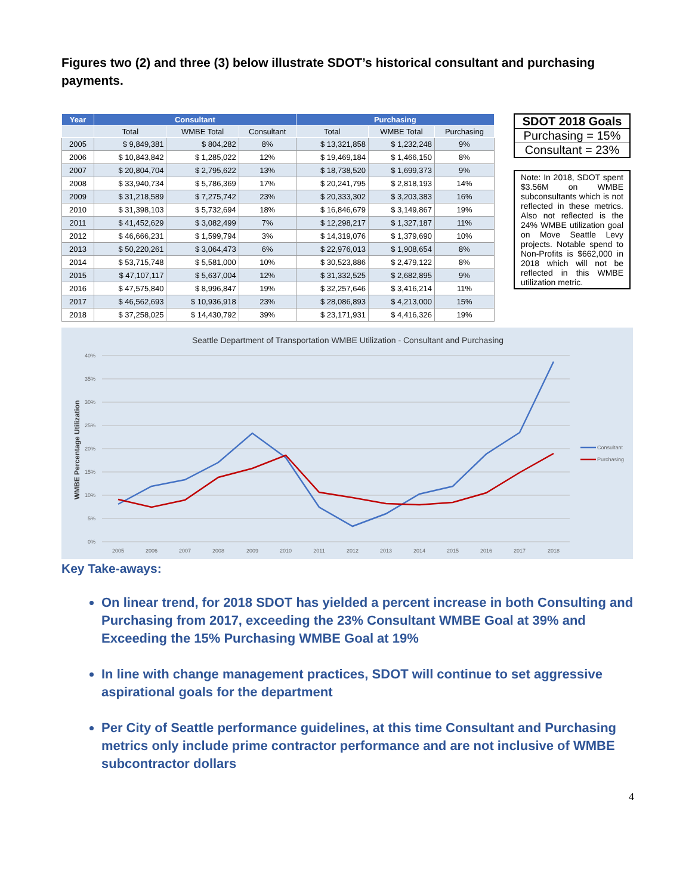Figures two (2) and three (3) below illustrate SDOT’s historical consultant and purchasing payments.
| Year | Consultant | | | Purchasing | | |
| --- | --- | --- | --- | --- | --- | --- |
| | Total | WMBE Total | Consultant | Total | WMBE Total | Purchasing |
| 2005 | $ 9,849,381 | $ 804,282 | 8% | $ 13,321,858 | $ 1,232,248 | 9% |
| 2006 | $ 10,843,842 | $ 1,285,022 | 12% | $ 19,469,184 | $ 1,466,150 | 8% |
| 2007 | $ 20,804,704 | $ 2,795,622 | 13% | $ 18,738,520 | $ 1,699,373 | 9% |
| 2008 | $ 33,940,734 | $ 5,786,369 | 17% | $ 20,241,795 | $ 2,818,193 | 14% |
| 2009 | $ 31,218,589 | $ 7,275,742 | 23% | $ 20,333,302 | $ 3,203,383 | 16% |
| 2010 | $ 31,398,103 | $ 5,732,694 | 18% | $ 16,846,679 | $ 3,149,867 | 19% |
| 2011 | $ 41,452,629 | $ 3,082,499 | 7% | $ 12,298,217 | $ 1,327,187 | 11% |
| 2012 | $ 46,666,231 | $ 1,599,794 | 3% | $ 14,319,076 | $ 1,379,690 | 10% |
| 2013 | $ 50,220,261 | $ 3,064,473 | 6% | $ 22,976,013 | $ 1,908,654 | 8% |
| 2014 | $ 53,715,748 | $ 5,581,000 | 10% | $ 30,523,886 | $ 2,479,122 | 8% |
| 2015 | $ 47,107,117 | $ 5,637,004 | 12% | $ 31,332,525 | $ 2,682,895 | 9% |
| 2016 | $ 47,575,840 | $ 8,996,847 | 19% | $ 32,257,646 | $ 3,416,214 | 11% |
| 2017 | $ 46,562,693 | $ 10,936,918 | 23% | $ 28,086,893 | $ 4,213,000 | 15% |
| 2018 | $ 37,258,025 | $ 14,430,792 | 39% | $ 23,171,931 | $ 4,416,326 | 19% |
SDOT 2018 Goals
Purchasing = 15%
Consultant = 23%
Note: In 2018, SDOT spent $3.56M on WMBE subconsultants which is not reflected in these metrics. Also not reflected is the 24% WMBE utilization goal on Move Seattle Levy projects. Notable spend to Non-Profits is $662,000 in 2018 which will not be reflected in this WMBE utilization metric.
Seattle Department of Transportation WMBE Utilization - Consultant and Purchasing
40%
35%
30%
25%
20%
15%
10%
5%
0%
2005
2006
2007
2008
2009
2010
2011
2012
2013
2014
2015
2016
2017
2018
WMBE Percentage Utilization
Consultant
Purchasing
Key Take-aways:
On linear trend, for 2018 SDOT has yielded a percent increase in both Consulting and Purchasing from 2017, exceeding the 23% Consultant WMBE Goal at 39% and Exceeding the 15% Purchasing WMBE Goal at 19%
In line with change management practices, SDOT will continue to set aggressive aspirational goals for the department
Per City of Seattle performance guidelines, at this time Consultant and Purchasing metrics only include prime contractor performance and are not inclusive of WMBE subcontractor dollars
4